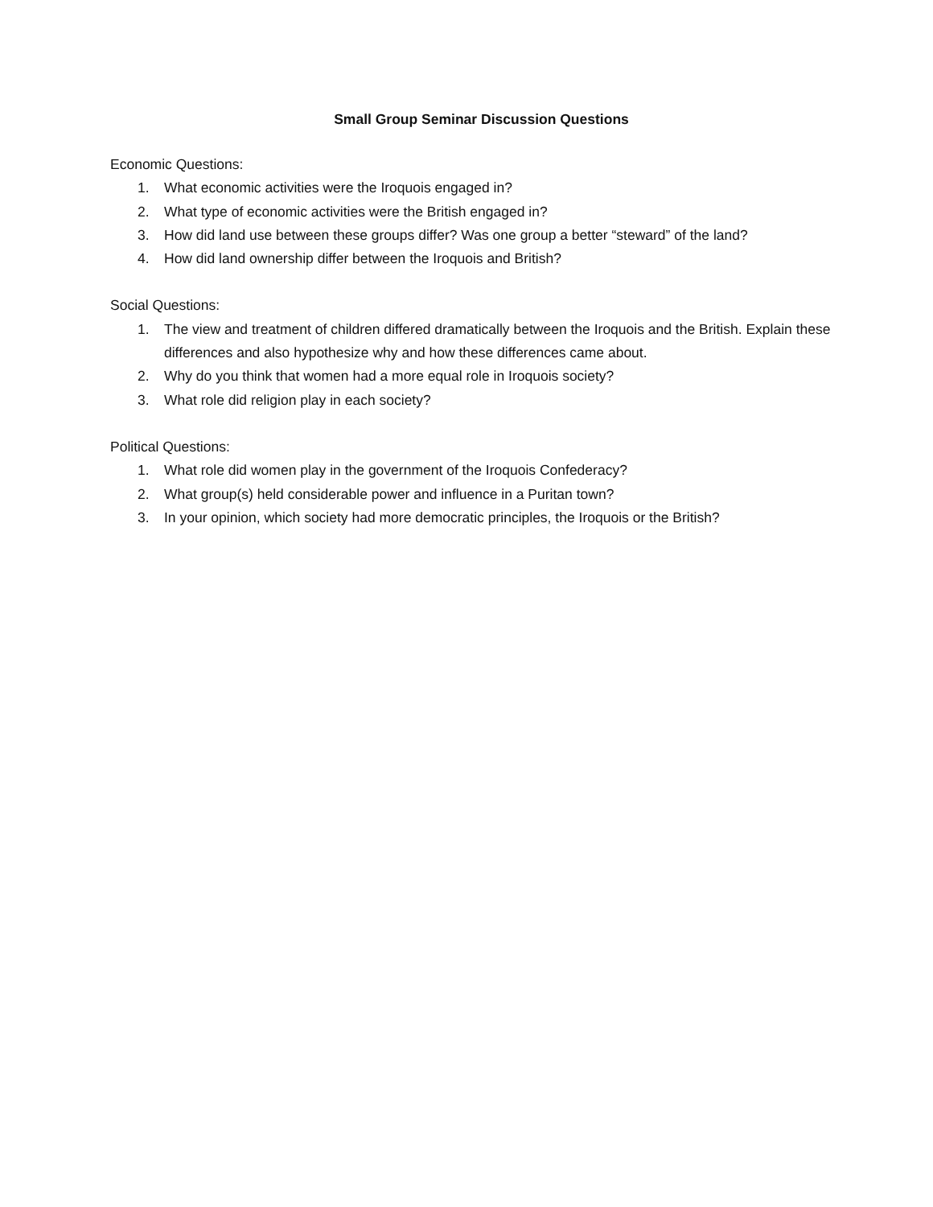Small Group Seminar Discussion Questions
Economic Questions:
1. What economic activities were the Iroquois engaged in?
2. What type of economic activities were the British engaged in?
3. How did land use between these groups differ? Was one group a better “steward” of the land?
4. How did land ownership differ between the Iroquois and British?
Social Questions:
1. The view and treatment of children differed dramatically between the Iroquois and the British. Explain these differences and also hypothesize why and how these differences came about.
2. Why do you think that women had a more equal role in Iroquois society?
3. What role did religion play in each society?
Political Questions:
1. What role did women play in the government of the Iroquois Confederacy?
2. What group(s) held considerable power and influence in a Puritan town?
3. In your opinion, which society had more democratic principles, the Iroquois or the British?